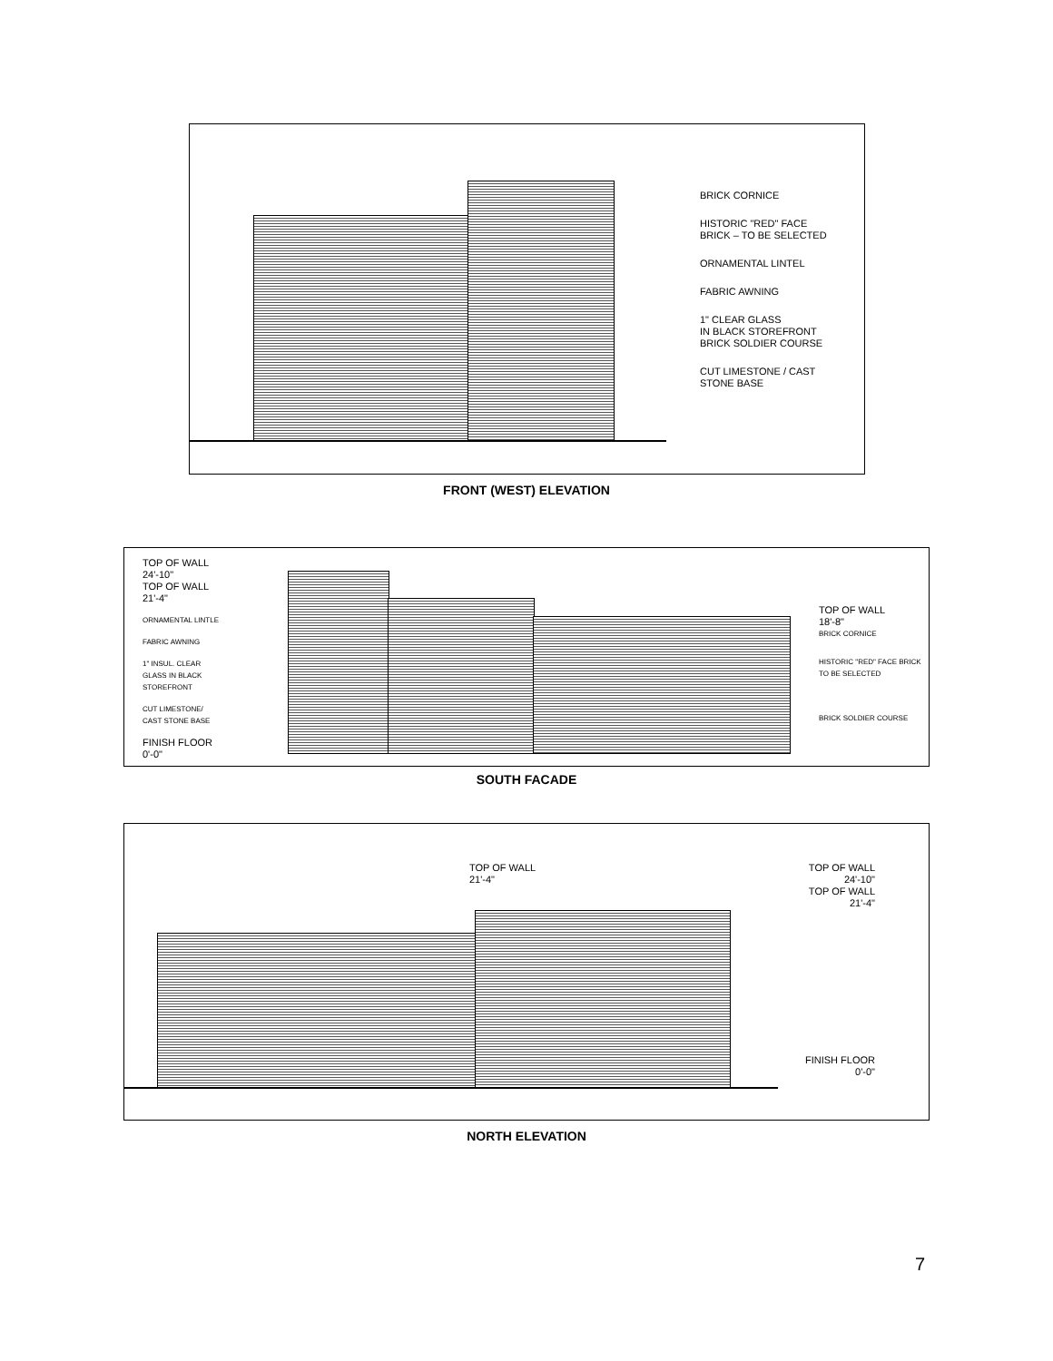BRICK CORNICE
HISTORIC "RED" FACE
BRICK – TO BE SELECTED
ORNAMENTAL LINTEL
FABRIC AWNING
1" CLEAR GLASS
IN BLACK STOREFRONT
BRICK SOLDIER COURSE
CUT LIMESTONE / CAST
STONE BASE
FRONT (WEST) ELEVATION
TOP OF WALL
24'-10"
TOP OF WALL
21'-4"
ORNAMENTAL LINTLE
FABRIC AWNING
1" INSUL. CLEAR
GLASS IN BLACK
STOREFRONT
CUT LIMESTONE/
CAST STONE BASE
FINISH FLOOR
0'-0"
TOP OF WALL
18'-8"
BRICK CORNICE
HISTORIC "RED" FACE BRICK
TO BE SELECTED
BRICK SOLDIER COURSE
SOUTH FACADE
TOP OF WALL
21'-4"
TOP OF WALL
24'-10"
TOP OF WALL
21'-4"
FINISH FLOOR
0'-0"
NORTH ELEVATION
7